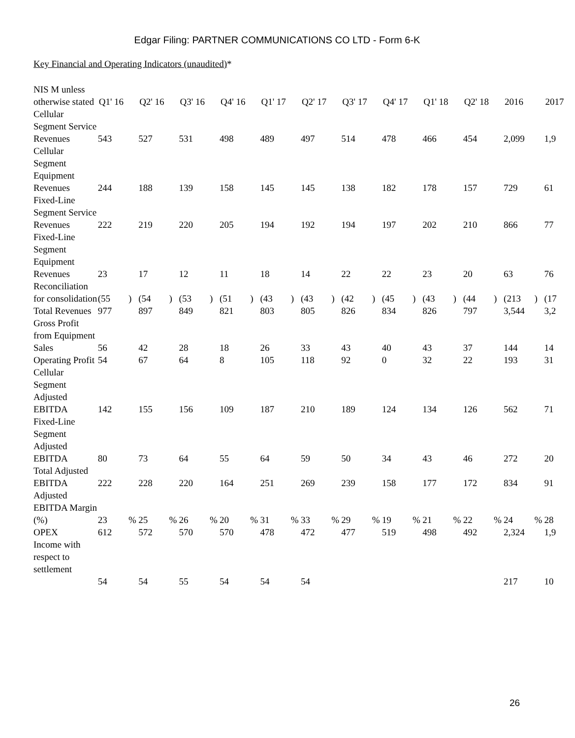Edgar Filing: PARTNER COMMUNICATIONS CO LTD - Form 6-K
Key Financial and Operating Indicators (unaudited)*
| NIS M unless otherwise stated | Q1' 16 | | Q2' 16 | | Q3' 16 | | Q4' 16 | | Q1' 17 | | Q2' 17 | | Q3' 17 | | Q4' 17 | | Q1' 18 | | Q2' 18 | | 2016 | | 2017 |
| Cellular Segment Service Revenues | 543 | | 527 | | 531 | | 498 | | 489 | | 497 | | 514 | | 478 | | 466 | | 454 | | 2,099 | | 1,9 |
| Cellular Segment Equipment Revenues | 244 | | 188 | | 139 | | 158 | | 145 | | 145 | | 138 | | 182 | | 178 | | 157 | | 729 | | 61 |
| Fixed-Line Segment Service Revenues | 222 | | 219 | | 220 | | 205 | | 194 | | 192 | | 194 | | 197 | | 202 | | 210 | | 866 | | 77 |
| Fixed-Line Segment Equipment Revenues | 23 | | 17 | | 12 | | 11 | | 18 | | 14 | | 22 | | 22 | | 23 | | 20 | | 63 | | 76 |
| Reconciliation for consolidation | (55 | ) | (54 | ) | (53 | ) | (51 | ) | (43 | ) | (43 | ) | (42 | ) | (45 | ) | (43 | ) | (44 | ) | (213 | ) | (17 |
| Total Revenues | 977 | | 897 | | 849 | | 821 | | 803 | | 805 | | 826 | | 834 | | 826 | | 797 | | 3,544 | | 3,2 |
| Gross Profit from Equipment Sales | 56 | | 42 | | 28 | | 18 | | 26 | | 33 | | 43 | | 40 | | 43 | | 37 | | 144 | | 14 |
| Operating Profit | 54 | | 67 | | 64 | | 8 | | 105 | | 118 | | 92 | | 0 | | 32 | | 22 | | 193 | | 31 |
| Cellular Segment Adjusted EBITDA | 142 | | 155 | | 156 | | 109 | | 187 | | 210 | | 189 | | 124 | | 134 | | 126 | | 562 | | 71 |
| Fixed-Line Segment Adjusted EBITDA | 80 | | 73 | | 64 | | 55 | | 64 | | 59 | | 50 | | 34 | | 43 | | 46 | | 272 | | 20 |
| Total Adjusted EBITDA | 222 | | 228 | | 220 | | 164 | | 251 | | 269 | | 239 | | 158 | | 177 | | 172 | | 834 | | 91 |
| Adjusted EBITDA Margin (%) | 23 | % | 25 | % | 26 | % | 20 | % | 31 | % | 33 | % | 29 | % | 19 | % | 21 | % | 22 | % | 24 | % | 28 |
| OPEX | 612 | | 572 | | 570 | | 570 | | 478 | | 472 | | 477 | | 519 | | 498 | | 492 | | 2,324 | | 1,9 |
| Income with respect to settlement | | | | | | | | | | | | | | | | | | | | | | | |
| | 54 | | 54 | | 55 | | 54 | | 54 | | 54 | | | | | | | | | | 217 | | 10 |
26